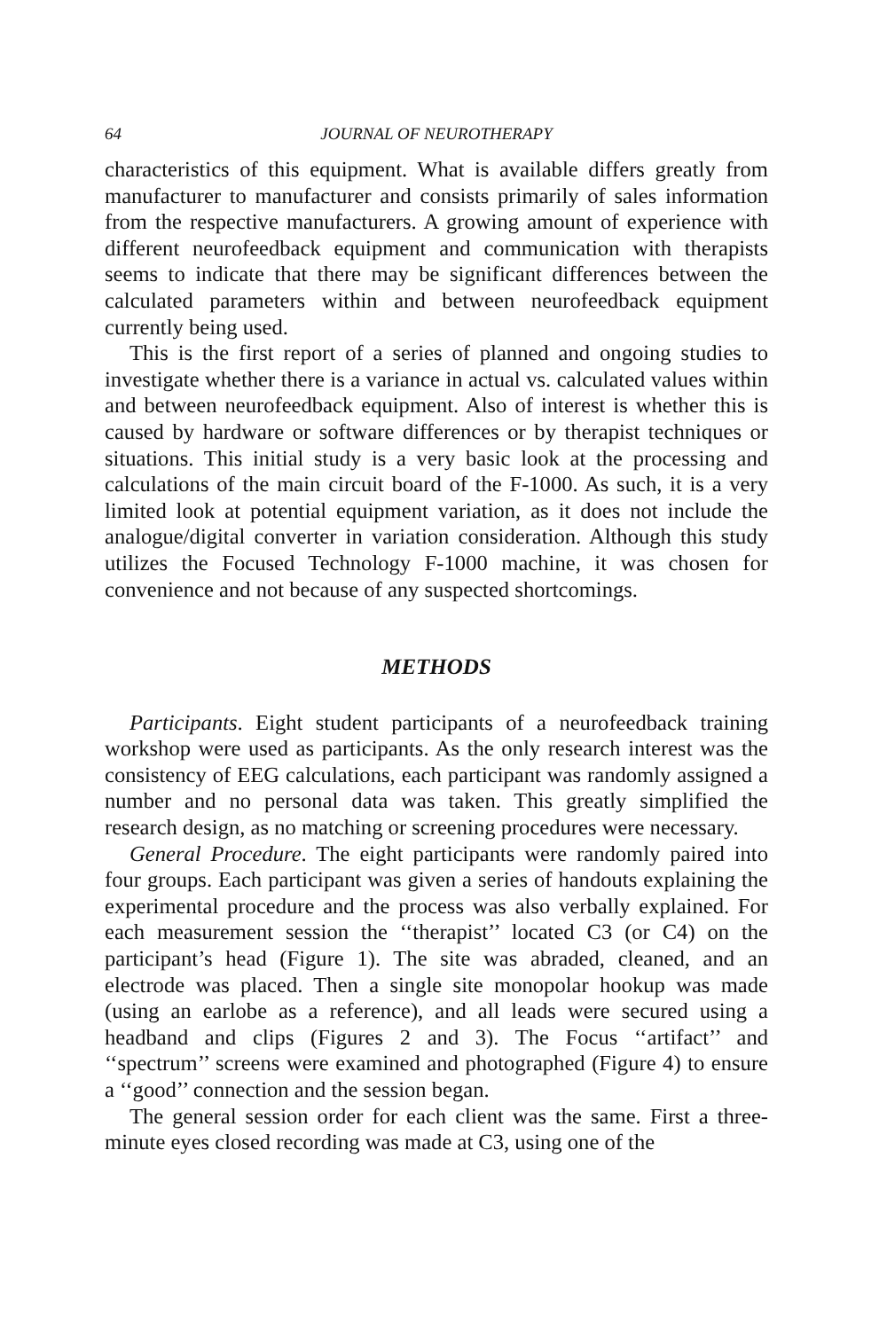64 JOURNAL OF NEUROTHERAPY
characteristics of this equipment. What is available differs greatly from manufacturer to manufacturer and consists primarily of sales information from the respective manufacturers. A growing amount of experience with different neurofeedback equipment and communication with therapists seems to indicate that there may be significant differences between the calculated parameters within and between neurofeedback equipment currently being used.
This is the first report of a series of planned and ongoing studies to investigate whether there is a variance in actual vs. calculated values within and between neurofeedback equipment. Also of interest is whether this is caused by hardware or software differences or by therapist techniques or situations. This initial study is a very basic look at the processing and calculations of the main circuit board of the F-1000. As such, it is a very limited look at potential equipment variation, as it does not include the analogue/digital converter in variation consideration. Although this study utilizes the Focused Technology F-1000 machine, it was chosen for convenience and not because of any suspected shortcomings.
METHODS
Participants. Eight student participants of a neurofeedback training workshop were used as participants. As the only research interest was the consistency of EEG calculations, each participant was randomly assigned a number and no personal data was taken. This greatly simplified the research design, as no matching or screening procedures were necessary.
General Procedure. The eight participants were randomly paired into four groups. Each participant was given a series of handouts explaining the experimental procedure and the process was also verbally explained. For each measurement session the ‘‘therapist’’ located C3 (or C4) on the participant’s head (Figure 1). The site was abraded, cleaned, and an electrode was placed. Then a single site monopolar hookup was made (using an earlobe as a reference), and all leads were secured using a headband and clips (Figures 2 and 3). The Focus ‘‘artifact’’ and ‘‘spectrum’’ screens were examined and photographed (Figure 4) to ensure a ‘‘good’’ connection and the session began.
The general session order for each client was the same. First a three-minute eyes closed recording was made at C3, using one of the